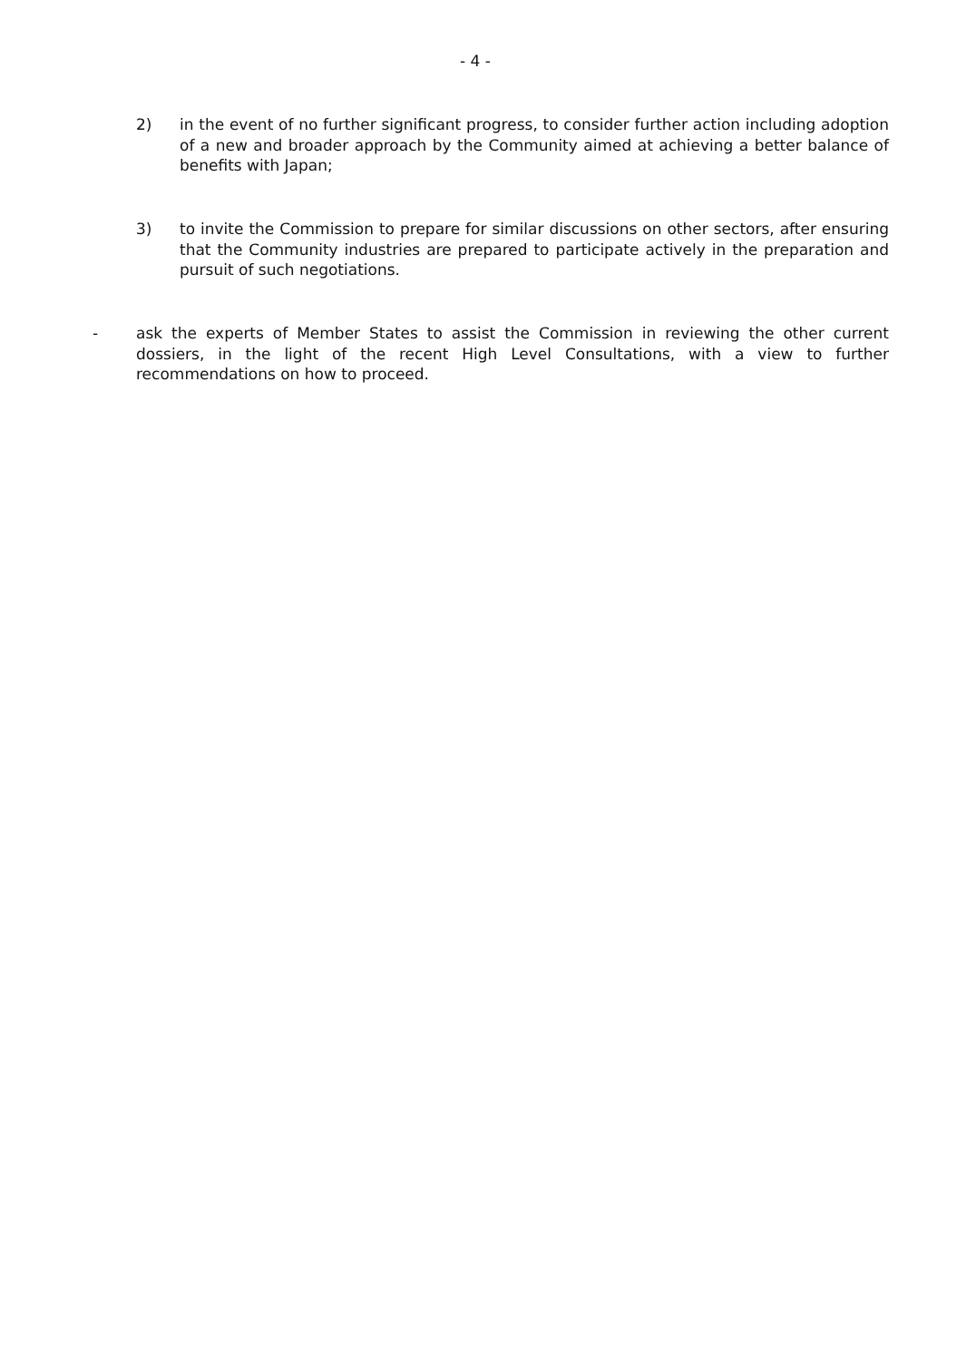- 4 -
2) in the event of no further significant progress, to consider further action including adoption of a new and broader approach by the Community aimed at achieving a better balance of benefits with Japan;
3) to invite the Commission to prepare for similar discussions on other sectors, after ensuring that the Community industries are prepared to participate actively in the preparation and pursuit of such negotiations.
- ask the experts of Member States to assist the Commission in reviewing the other current dossiers, in the light of the recent High Level Consultations, with a view to further recommendations on how to proceed.